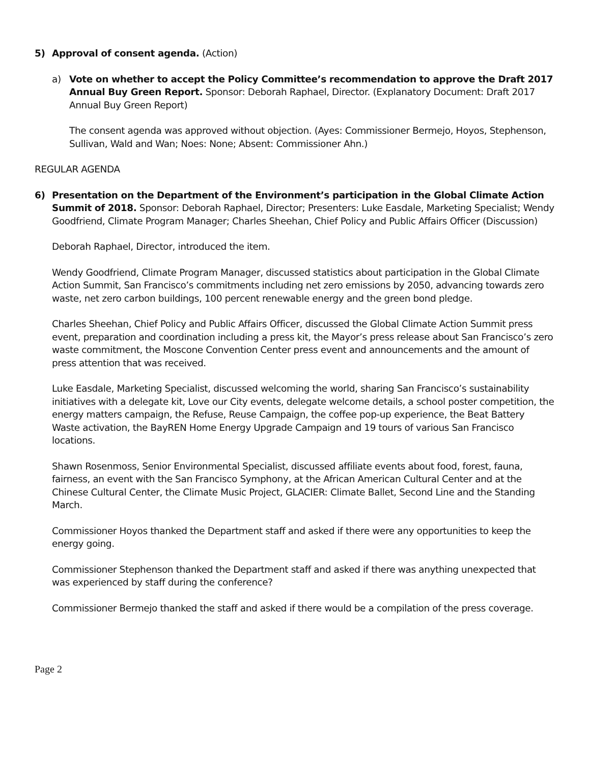5) Approval of consent agenda. (Action)
a) Vote on whether to accept the Policy Committee’s recommendation to approve the Draft 2017 Annual Buy Green Report. Sponsor: Deborah Raphael, Director. (Explanatory Document: Draft 2017 Annual Buy Green Report)
The consent agenda was approved without objection. (Ayes: Commissioner Bermejo, Hoyos, Stephenson, Sullivan, Wald and Wan; Noes: None; Absent: Commissioner Ahn.)
REGULAR AGENDA
6) Presentation on the Department of the Environment’s participation in the Global Climate Action Summit of 2018. Sponsor: Deborah Raphael, Director; Presenters: Luke Easdale, Marketing Specialist; Wendy Goodfriend, Climate Program Manager; Charles Sheehan, Chief Policy and Public Affairs Officer (Discussion)
Deborah Raphael, Director, introduced the item.
Wendy Goodfriend, Climate Program Manager, discussed statistics about participation in the Global Climate Action Summit, San Francisco’s commitments including net zero emissions by 2050, advancing towards zero waste, net zero carbon buildings, 100 percent renewable energy and the green bond pledge.
Charles Sheehan, Chief Policy and Public Affairs Officer, discussed the Global Climate Action Summit press event, preparation and coordination including a press kit, the Mayor’s press release about San Francisco’s zero waste commitment, the Moscone Convention Center press event and announcements and the amount of press attention that was received.
Luke Easdale, Marketing Specialist, discussed welcoming the world, sharing San Francisco’s sustainability initiatives with a delegate kit, Love our City events, delegate welcome details, a school poster competition, the energy matters campaign, the Refuse, Reuse Campaign, the coffee pop-up experience, the Beat Battery Waste activation, the BayREN Home Energy Upgrade Campaign and 19 tours of various San Francisco locations.
Shawn Rosenmoss, Senior Environmental Specialist, discussed affiliate events about food, forest, fauna, fairness, an event with the San Francisco Symphony, at the African American Cultural Center and at the Chinese Cultural Center, the Climate Music Project, GLACIER: Climate Ballet, Second Line and the Standing March.
Commissioner Hoyos thanked the Department staff and asked if there were any opportunities to keep the energy going.
Commissioner Stephenson thanked the Department staff and asked if there was anything unexpected that was experienced by staff during the conference?
Commissioner Bermejo thanked the staff and asked if there would be a compilation of the press coverage.
Page 2